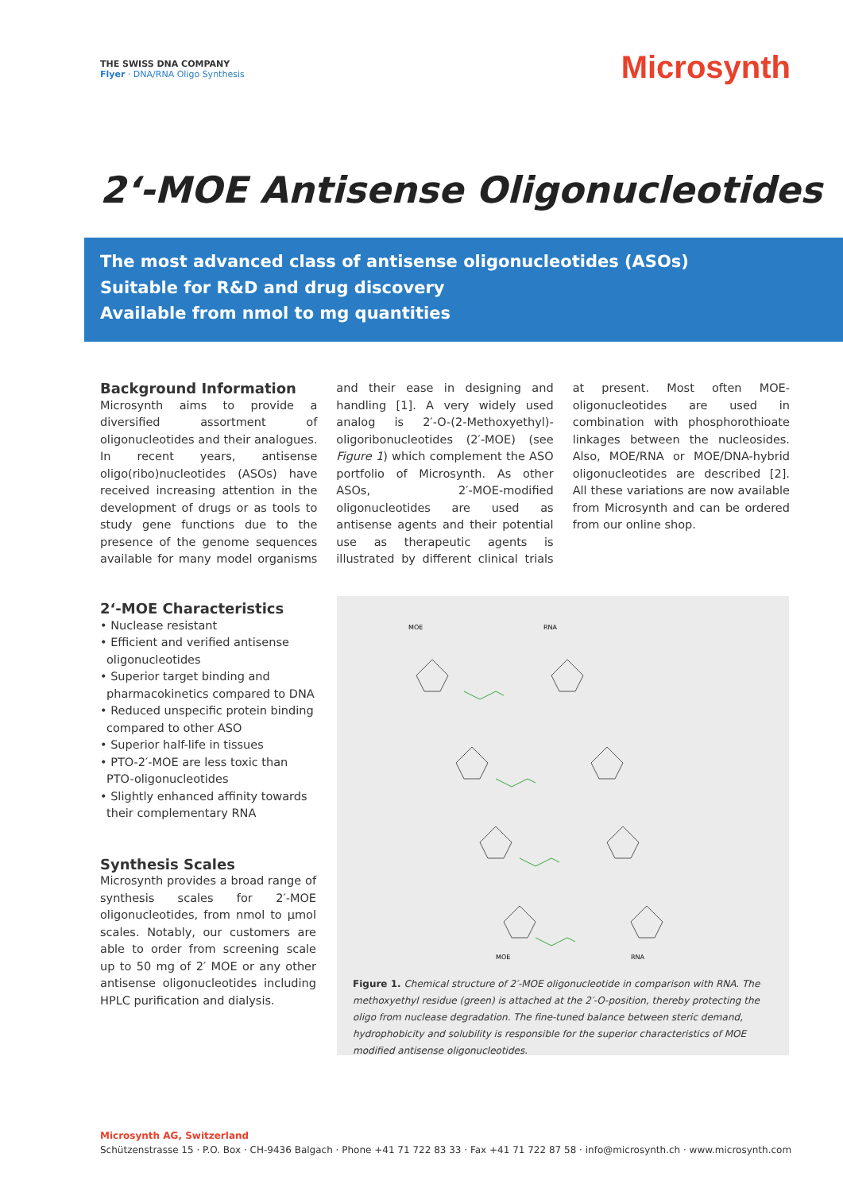THE SWISS DNA COMPANY
Flyer · DNA/RNA Oligo Synthesis
Microsynth
2‘-MOE Antisense Oligonucleotides
The most advanced class of antisense oligonucleotides (ASOs)
Suitable for R&D and drug discovery
Available from nmol to mg quantities
Background Information
Microsynth aims to provide a diversified assortment of oligonucleotides and their analogues. In recent years, antisense oligo(ribo)nucleotides (ASOs) have received increasing attention in the development of drugs or as tools to study gene functions due to the presence of the genome sequences available for many model organisms and their ease in designing and handling [1]. A very widely used analog is 2′-O-(2-Methoxyethyl)-oligoribonucleotides (2′-MOE) (see Figure 1) which complement the ASO portfolio of Microsynth. As other ASOs, 2′-MOE-modified oligonucleotides are used as antisense agents and their potential use as therapeutic agents is illustrated by different clinical trials at present. Most often MOE-oligonucleotides are used in combination with phosphorothioate linkages between the nucleosides. Also, MOE/RNA or MOE/DNA-hybrid oligonucleotides are described [2]. All these variations are now available from Microsynth and can be ordered from our online shop.
2‘-MOE Characteristics
• Nuclease resistant
• Efficient and verified antisense oligonucleotides
• Superior target binding and pharmacokinetics compared to DNA
• Reduced unspecific protein binding compared to other ASO
• Superior half-life in tissues
• PTO-2′-MOE are less toxic than PTO-oligonucleotides
• Slightly enhanced affinity towards their complementary RNA
Synthesis Scales
Microsynth provides a broad range of synthesis scales for 2′-MOE oligonucleotides, from nmol to µmol scales. Notably, our customers are able to order from screening scale up to 50 mg of 2′ MOE or any other antisense oligonucleotides including HPLC purification and dialysis.
MOE
RNA
MOE
RNA
Figure 1. Chemical structure of 2′-MOE oligonucleotide in comparison with RNA. The methoxyethyl residue (green) is attached at the 2′-O-position, thereby protecting the oligo from nuclease degradation. The fine-tuned balance between steric demand, hydrophobicity and solubility is responsible for the superior characteristics of MOE modified antisense oligonucleotides.
Microsynth AG, Switzerland
Schützenstrasse 15 · P.O. Box · CH-9436 Balgach · Phone +41 71 722 83 33 · Fax +41 71 722 87 58 · info@microsynth.ch · www.microsynth.com